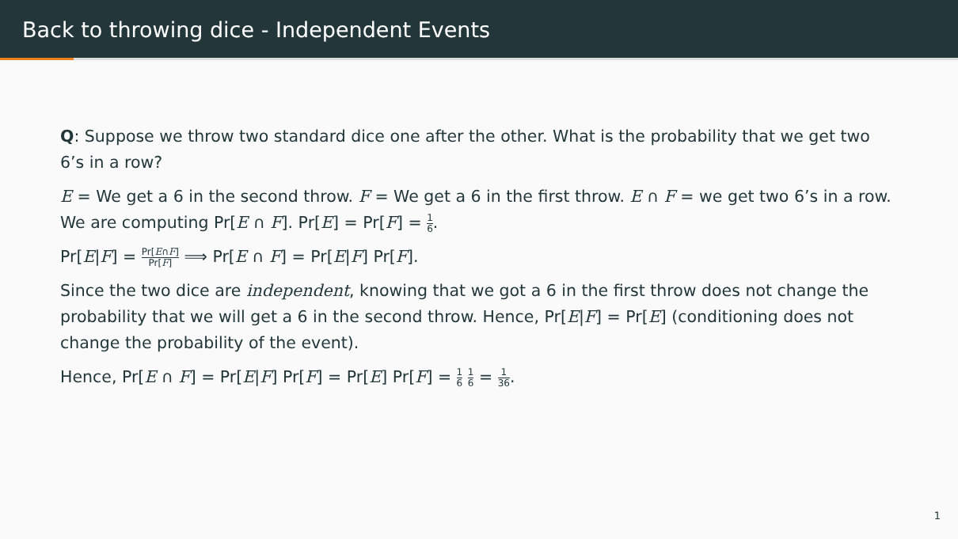Back to throwing dice - Independent Events
Q: Suppose we throw two standard dice one after the other. What is the probability that we get two 6’s in a row?
E = We get a 6 in the second throw. F = We get a 6 in the first throw. E ∩ F = we get two 6’s in a row. We are computing Pr[E ∩ F]. Pr[E] = Pr[F] = 1 6.
Pr[E|F] = Pr[E∩F] Pr[F] ⟹ Pr[E ∩ F] = Pr[E|F] Pr[F].
Since the two dice are independent, knowing that we got a 6 in the first throw does not change the probability that we will get a 6 in the second throw. Hence, Pr[E|F] = Pr[E] (conditioning does not change the probability of the event).
Hence, Pr[E ∩ F] = Pr[E|F] Pr[F] = Pr[E] Pr[F] = 1 6 1 6 = 1 36.
1